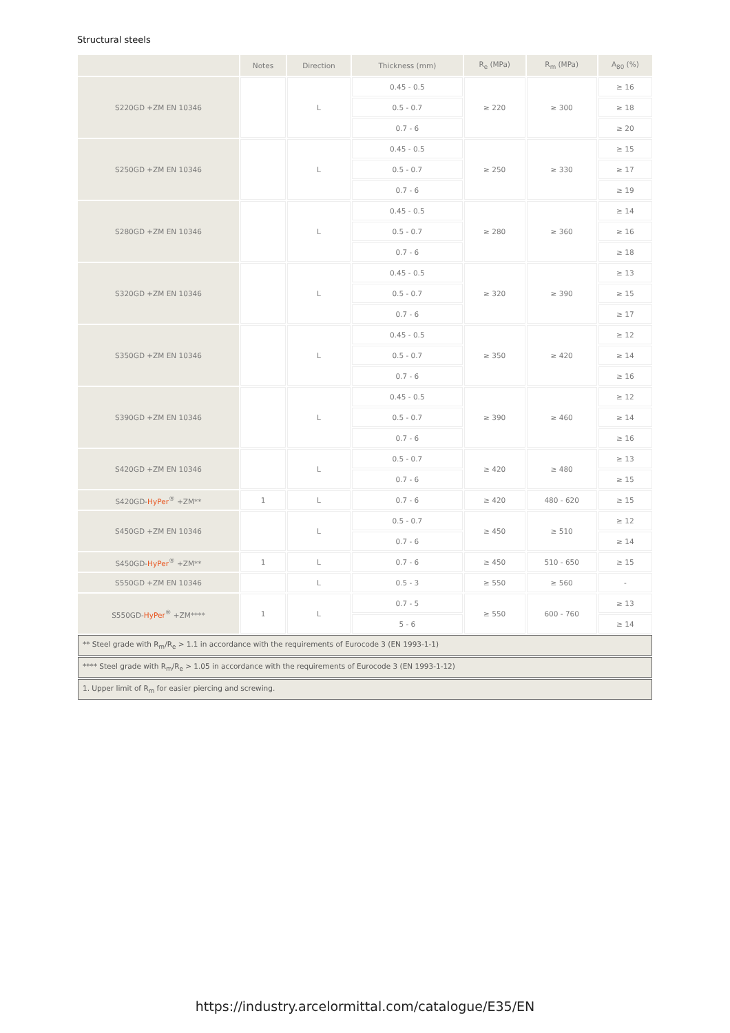Structural steels
| | Notes | Direction | Thickness (mm) | R<sub>e</sub> (MPa) | R<sub>m</sub> (MPa) | A<sub>80</sub> (%) |
| --- | --- | --- | --- | --- | --- | --- |
| S220GD +ZM EN 10346 | | L | 0.45 - 0.5 | ≥ 220 | ≥ 300 | ≥ 16 |
| | | | 0.5 - 0.7 | | | ≥ 18 |
| | | | 0.7 - 6 | | | ≥ 20 |
| S250GD +ZM EN 10346 | | L | 0.45 - 0.5 | ≥ 250 | ≥ 330 | ≥ 15 |
| | | | 0.5 - 0.7 | | | ≥ 17 |
| | | | 0.7 - 6 | | | ≥ 19 |
| S280GD +ZM EN 10346 | | L | 0.45 - 0.5 | ≥ 280 | ≥ 360 | ≥ 14 |
| | | | 0.5 - 0.7 | | | ≥ 16 |
| | | | 0.7 - 6 | | | ≥ 18 |
| S320GD +ZM EN 10346 | | L | 0.45 - 0.5 | ≥ 320 | ≥ 390 | ≥ 13 |
| | | | 0.5 - 0.7 | | | ≥ 15 |
| | | | 0.7 - 6 | | | ≥ 17 |
| S350GD +ZM EN 10346 | | L | 0.45 - 0.5 | ≥ 350 | ≥ 420 | ≥ 12 |
| | | | 0.5 - 0.7 | | | ≥ 14 |
| | | | 0.7 - 6 | | | ≥ 16 |
| S390GD +ZM EN 10346 | | L | 0.45 - 0.5 | ≥ 390 | ≥ 460 | ≥ 12 |
| | | | 0.5 - 0.7 | | | ≥ 14 |
| | | | 0.7 - 6 | | | ≥ 16 |
| S420GD +ZM EN 10346 | | L | 0.5 - 0.7 | ≥ 420 | ≥ 480 | ≥ 13 |
| | | | 0.7 - 6 | | | ≥ 15 |
| S420GD- HyPer<sup>®</sup> +ZM** | 1 | L | 0.7 - 6 | ≥ 420 | 480 - 620 | ≥ 15 |
| S450GD +ZM EN 10346 | | L | 0.5 - 0.7 | ≥ 450 | ≥ 510 | ≥ 12 |
| | | | 0.7 - 6 | | | ≥ 14 |
| S450GD- HyPer<sup>®</sup> +ZM** | 1 | L | 0.7 - 6 | ≥ 450 | 510 - 650 | ≥ 15 |
| S550GD +ZM EN 10346 | | L | 0.5 - 3 | ≥ 550 | ≥ 560 | - |
| S550GD- HyPer<sup>®</sup> +ZM**** | 1 | L | 0.7 - 5 | ≥ 550 | 600 - 760 | ≥ 13 |
| | | | 5 - 6 | | | ≥ 14 |
| ** Steel grade with R<sub>m</sub>/R<sub>e</sub> > 1.1 in accordance with the requirements of Eurocode 3 (EN 1993-1-1) | | | | | | |
| **** Steel grade with R<sub>m</sub>/R<sub>e</sub> > 1.05 in accordance with the requirements of Eurocode 3 (EN 1993-1-12) | | | | | | |
| 1. Upper limit of R<sub>m</sub> for easier piercing and screwing. | | | | | | |
https://industry.arcelormittal.com/catalogue/E35/EN